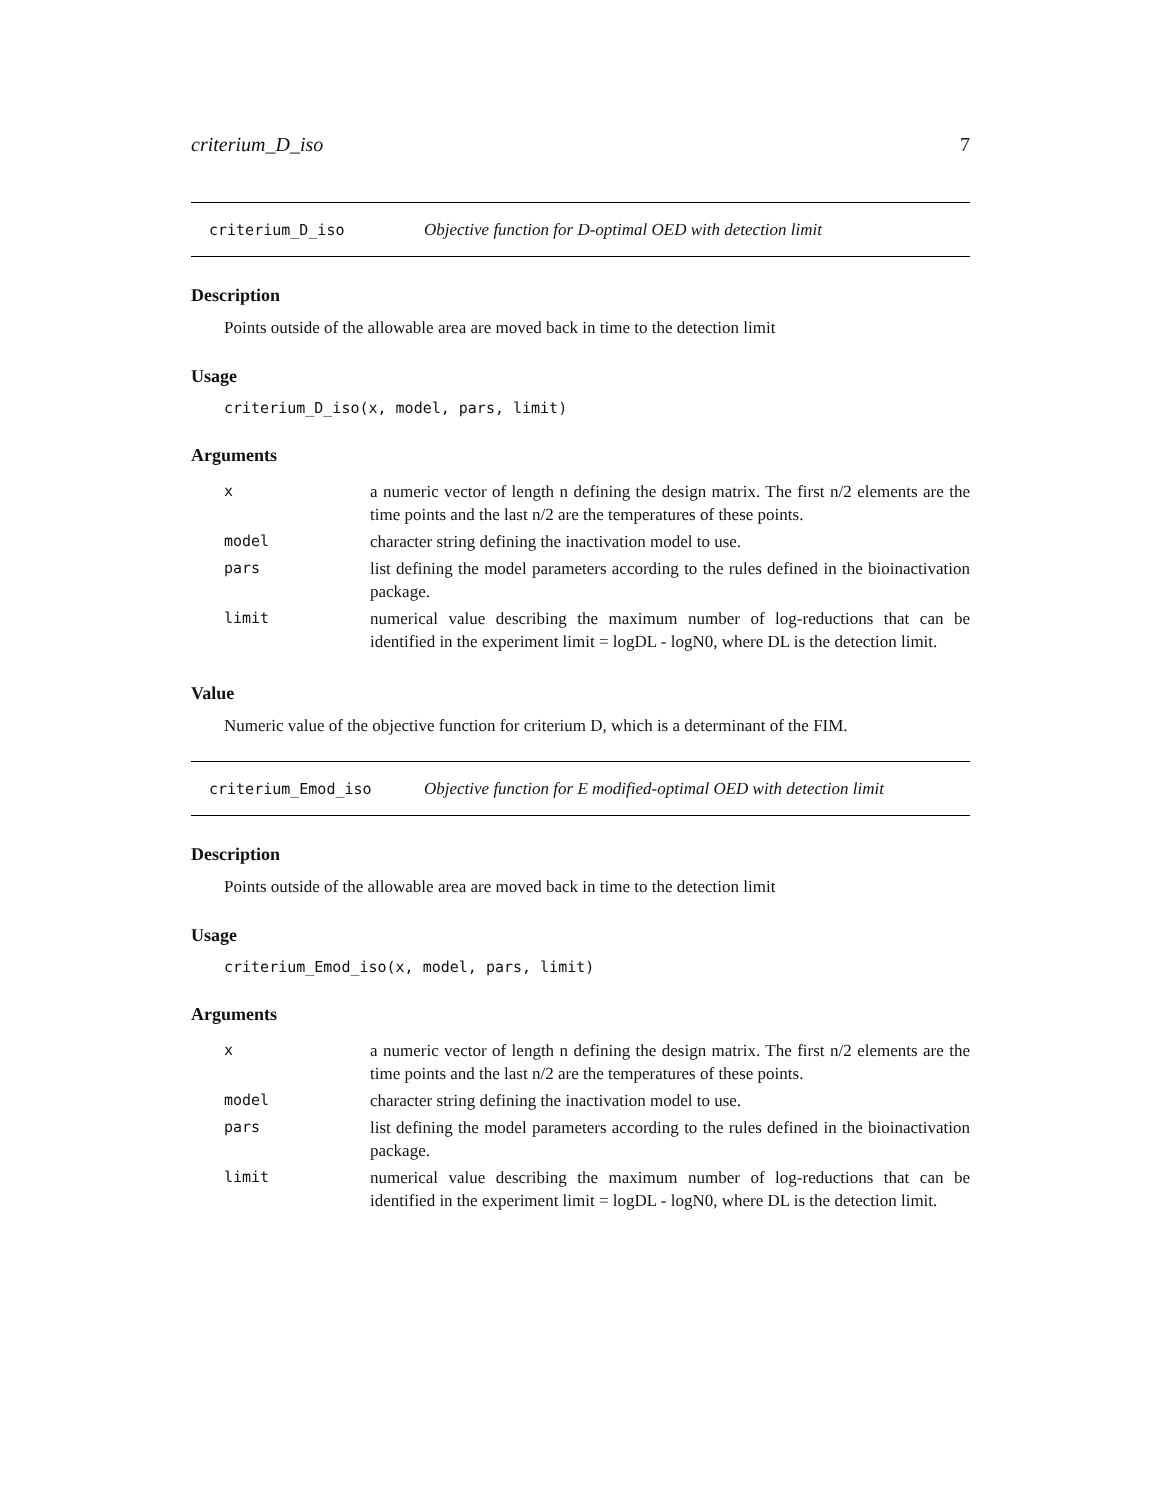criterium_D_iso 7
criterium_D_iso Objective function for D-optimal OED with detection limit
Description
Points outside of the allowable area are moved back in time to the detection limit
Usage
criterium_D_iso(x, model, pars, limit)
Arguments
| x | a numeric vector of length n defining the design matrix. The first n/2 elements are the time points and the last n/2 are the temperatures of these points. |
| model | character string defining the inactivation model to use. |
| pars | list defining the model parameters according to the rules defined in the bioinactivation package. |
| limit | numerical value describing the maximum number of log-reductions that can be identified in the experiment limit = logDL - logN0, where DL is the detection limit. |
Value
Numeric value of the objective function for criterium D, which is a determinant of the FIM.
criterium_Emod_iso Objective function for E modified-optimal OED with detection limit
Description
Points outside of the allowable area are moved back in time to the detection limit
Usage
criterium_Emod_iso(x, model, pars, limit)
Arguments
| x | a numeric vector of length n defining the design matrix. The first n/2 elements are the time points and the last n/2 are the temperatures of these points. |
| model | character string defining the inactivation model to use. |
| pars | list defining the model parameters according to the rules defined in the bioinactivation package. |
| limit | numerical value describing the maximum number of log-reductions that can be identified in the experiment limit = logDL - logN0, where DL is the detection limit. |